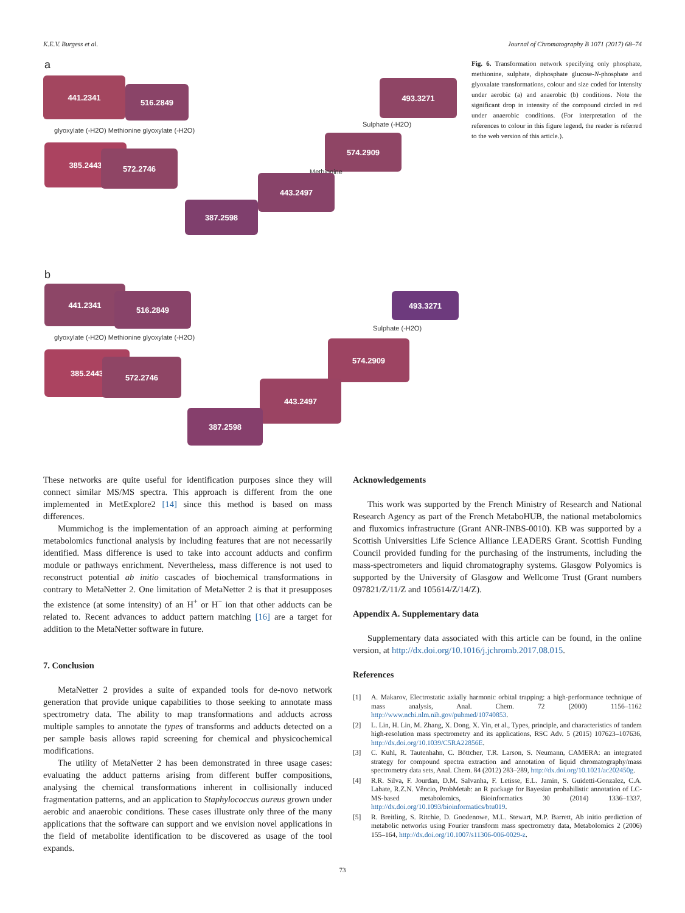K.E.V. Burgess et al. Journal of Chromatography B 1071 (2017) 68–74
a
441.2341
516.2849
glyoxylate (-H2O) Methionine glyoxylate (-H2O)
385.2443
572.2746
493.3271
Sulphate (-H2O)
574.2909
Methionine
443.2497
387.2598
b
441.2341
516.2849
glyoxylate (-H2O) Methionine glyoxylate (-H2O)
385.2443
572.2746
493.3271
Sulphate (-H2O)
574.2909
443.2497
387.2598
Fig. 6. Transformation network specifying only phosphate, methionine, sulphate, diphosphate glucose-N-phosphate and glyoxalate transformations, colour and size coded for intensity under aerobic (a) and anaerobic (b) conditions. Note the significant drop in intensity of the compound circled in red under anaerobic conditions. (For interpretation of the references to colour in this figure legend, the reader is referred to the web version of this article.).
These networks are quite useful for identification purposes since they will connect similar MS/MS spectra. This approach is different from the one implemented in MetExplore2 [14] since this method is based on mass differences.
Mummichog is the implementation of an approach aiming at performing metabolomics functional analysis by including features that are not necessarily identified. Mass difference is used to take into account adducts and confirm module or pathways enrichment. Nevertheless, mass difference is not used to reconstruct potential ab initio cascades of biochemical transformations in contrary to MetaNetter 2. One limitation of MetaNetter 2 is that it presupposes the existence (at some intensity) of an H<sup>+</sup> or H<sup>−</sup> ion that other adducts can be related to. Recent advances to adduct pattern matching [16] are a target for addition to the MetaNetter software in future.
7. Conclusion
MetaNetter 2 provides a suite of expanded tools for de-novo network generation that provide unique capabilities to those seeking to annotate mass spectrometry data. The ability to map transformations and adducts across multiple samples to annotate the types of transforms and adducts detected on a per sample basis allows rapid screening for chemical and physicochemical modifications.
The utility of MetaNetter 2 has been demonstrated in three usage cases: evaluating the adduct patterns arising from different buffer compositions, analysing the chemical transformations inherent in collisionally induced fragmentation patterns, and an application to Staphylococcus aureus grown under aerobic and anaerobic conditions. These cases illustrate only three of the many applications that the software can support and we envision novel applications in the field of metabolite identification to be discovered as usage of the tool expands.
Acknowledgements
This work was supported by the French Ministry of Research and National Research Agency as part of the French MetaboHUB, the national metabolomics and fluxomics infrastructure (Grant ANR-INBS-0010). KB was supported by a Scottish Universities Life Science Alliance LEADERS Grant. Scottish Funding Council provided funding for the purchasing of the instruments, including the mass-spectrometers and liquid chromatography systems. Glasgow Polyomics is supported by the University of Glasgow and Wellcome Trust (Grant numbers 097821/Z/11/Z and 105614/Z/14/Z).
Appendix A. Supplementary data
Supplementary data associated with this article can be found, in the online version, at http://dx.doi.org/10.1016/j.jchromb.2017.08.015.
References
[1] A. Makarov, Electrostatic axially harmonic orbital trapping: a high-performance technique of mass analysis, Anal. Chem. 72 (2000) 1156–1162 http://www.ncbi.nlm.nih.gov/pubmed/10740853.
[2] L. Lin, H. Lin, M. Zhang, X. Dong, X. Yin, et al., Types, principle, and characteristics of tandem high-resolution mass spectrometry and its applications, RSC Adv. 5 (2015) 107623–107636, http://dx.doi.org/10.1039/C5RA22856E.
[3] C. Kuhl, R. Tautenhahn, C. Böttcher, T.R. Larson, S. Neumann, CAMERA: an integrated strategy for compound spectra extraction and annotation of liquid chromatography/mass spectrometry data sets, Anal. Chem. 84 (2012) 283–289, http://dx.doi.org/10.1021/ac202450g.
[4] R.R. Silva, F. Jourdan, D.M. Salvanha, F. Letisse, E.L. Jamin, S. Guidetti-Gonzalez, C.A. Labate, R.Z.N. Vêncio, ProbMetab: an R package for Bayesian probabilistic annotation of LC-MS-based metabolomics, Bioinformatics 30 (2014) 1336–1337, http://dx.doi.org/10.1093/bioinformatics/btu019.
[5] R. Breitling, S. Ritchie, D. Goodenowe, M.L. Stewart, M.P. Barrett, Ab initio prediction of metabolic networks using Fourier transform mass spectrometry data, Metabolomics 2 (2006) 155–164, http://dx.doi.org/10.1007/s11306-006-0029-z.
73